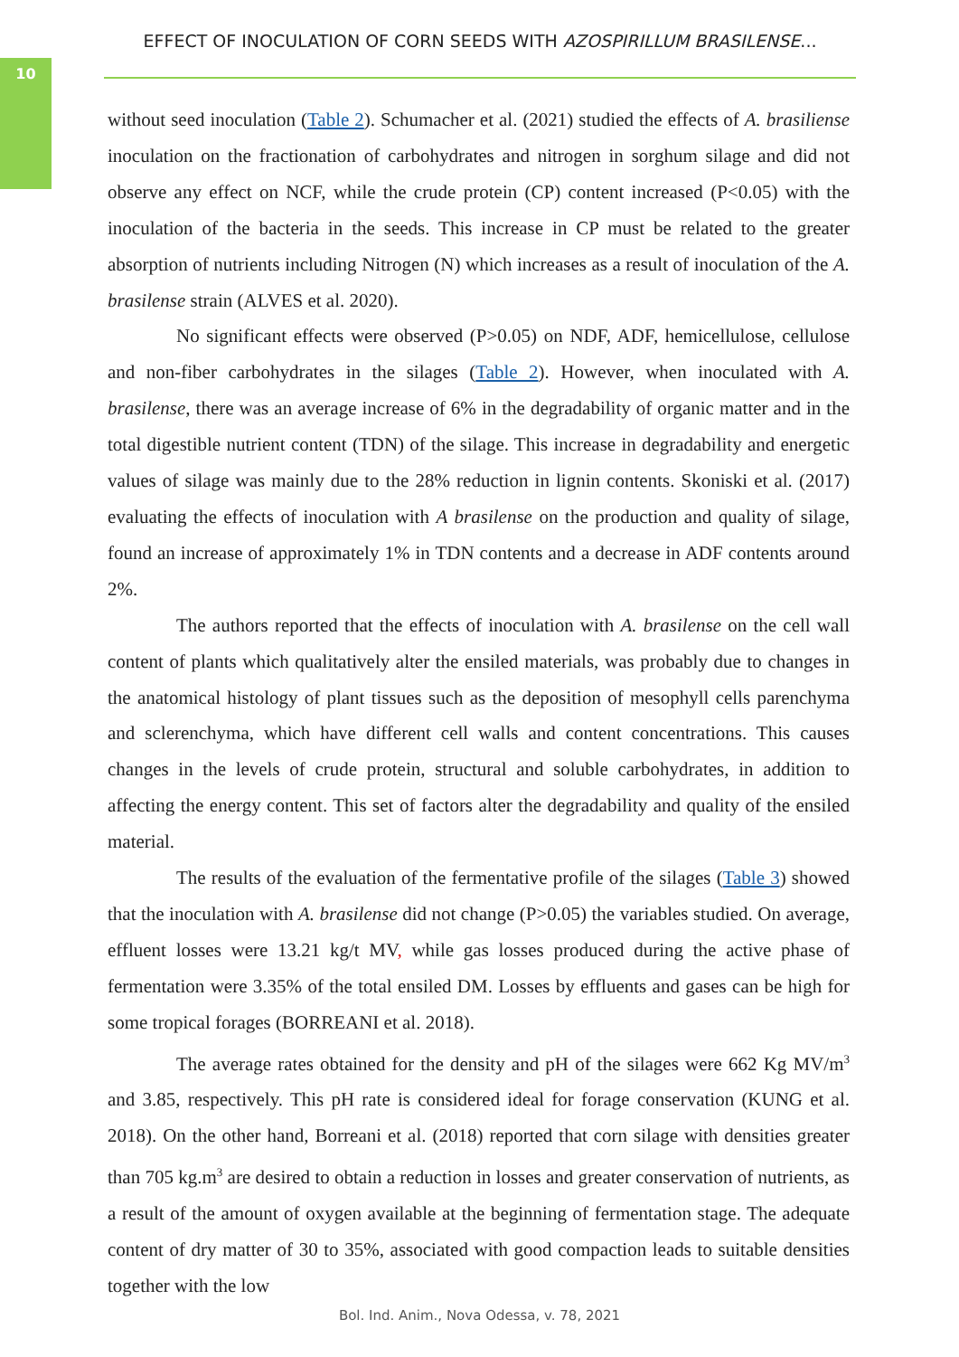10
EFFECT OF INOCULATION OF CORN SEEDS WITH AZOSPIRILLUM BRASILENSE...
without seed inoculation (Table 2). Schumacher et al. (2021) studied the effects of A. brasiliense inoculation on the fractionation of carbohydrates and nitrogen in sorghum silage and did not observe any effect on NCF, while the crude protein (CP) content increased (P<0.05) with the inoculation of the bacteria in the seeds. This increase in CP must be related to the greater absorption of nutrients including Nitrogen (N) which increases as a result of inoculation of the A. brasilense strain (ALVES et al. 2020).
No significant effects were observed (P>0.05) on NDF, ADF, hemicellulose, cellulose and non-fiber carbohydrates in the silages (Table 2). However, when inoculated with A. brasilense, there was an average increase of 6% in the degradability of organic matter and in the total digestible nutrient content (TDN) of the silage. This increase in degradability and energetic values of silage was mainly due to the 28% reduction in lignin contents. Skoniski et al. (2017) evaluating the effects of inoculation with A brasilense on the production and quality of silage, found an increase of approximately 1% in TDN contents and a decrease in ADF contents around 2%.
The authors reported that the effects of inoculation with A. brasilense on the cell wall content of plants which qualitatively alter the ensiled materials, was probably due to changes in the anatomical histology of plant tissues such as the deposition of mesophyll cells parenchyma and sclerenchyma, which have different cell walls and content concentrations. This causes changes in the levels of crude protein, structural and soluble carbohydrates, in addition to affecting the energy content. This set of factors alter the degradability and quality of the ensiled material.
The results of the evaluation of the fermentative profile of the silages (Table 3) showed that the inoculation with A. brasilense did not change (P>0.05) the variables studied. On average, effluent losses were 13.21 kg/t MV, while gas losses produced during the active phase of fermentation were 3.35% of the total ensiled DM. Losses by effluents and gases can be high for some tropical forages (BORREANI et al. 2018).
The average rates obtained for the density and pH of the silages were 662 Kg MV/m<sup>3</sup> and 3.85, respectively. This pH rate is considered ideal for forage conservation (KUNG et al. 2018). On the other hand, Borreani et al. (2018) reported that corn silage with densities greater than 705 kg.m<sup>3</sup> are desired to obtain a reduction in losses and greater conservation of nutrients, as a result of the amount of oxygen available at the beginning of fermentation stage. The adequate content of dry matter of 30 to 35%, associated with good compaction leads to suitable densities together with the low
Bol. Ind. Anim., Nova Odessa, v. 78, 2021